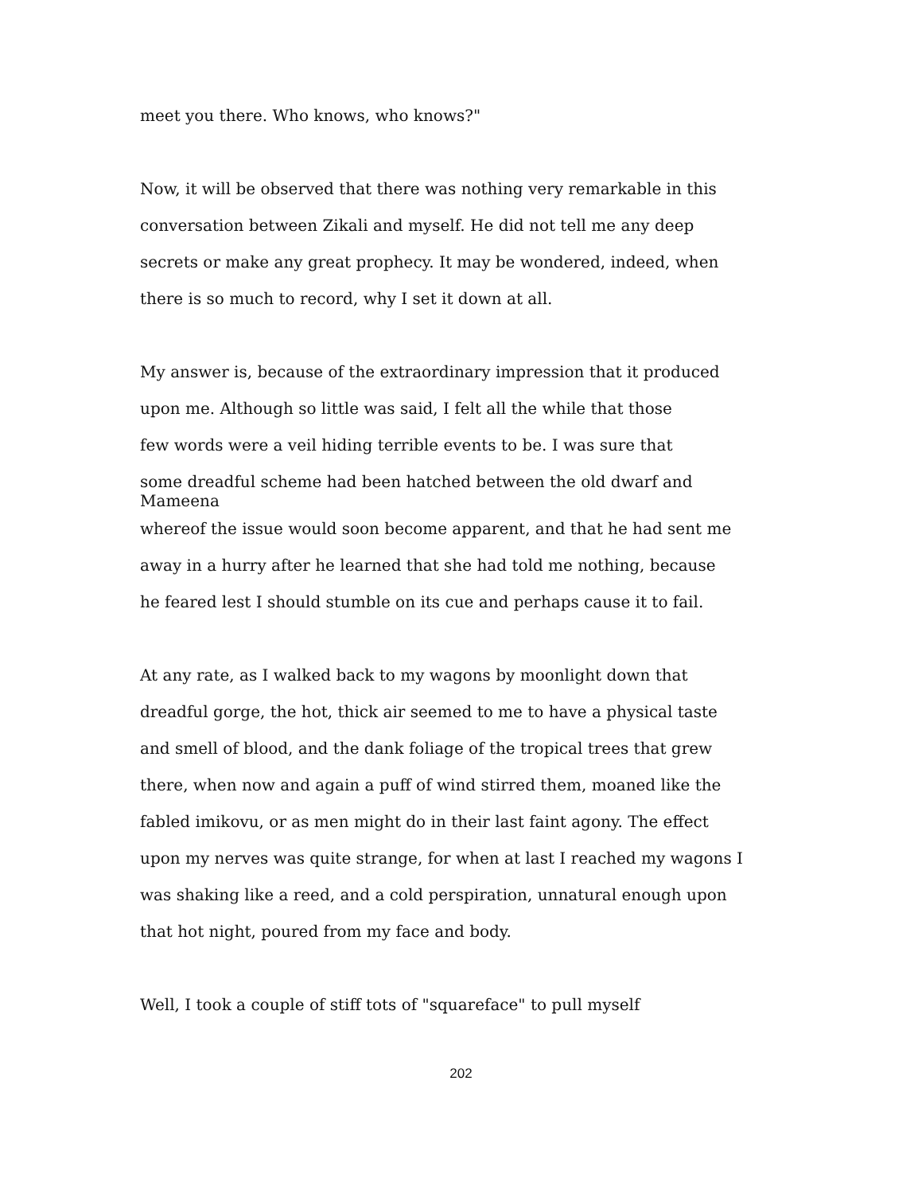meet you there. Who knows, who knows?"
Now, it will be observed that there was nothing very remarkable in this
conversation between Zikali and myself. He did not tell me any deep
secrets or make any great prophecy. It may be wondered, indeed, when
there is so much to record, why I set it down at all.
My answer is, because of the extraordinary impression that it produced
upon me. Although so little was said, I felt all the while that those
few words were a veil hiding terrible events to be. I was sure that
some dreadful scheme had been hatched between the old dwarf and
Mameena
whereof the issue would soon become apparent, and that he had sent me
away in a hurry after he learned that she had told me nothing, because
he feared lest I should stumble on its cue and perhaps cause it to fail.
At any rate, as I walked back to my wagons by moonlight down that
dreadful gorge, the hot, thick air seemed to me to have a physical taste
and smell of blood, and the dank foliage of the tropical trees that grew
there, when now and again a puff of wind stirred them, moaned like the
fabled imikovu, or as men might do in their last faint agony. The effect
upon my nerves was quite strange, for when at last I reached my wagons I
was shaking like a reed, and a cold perspiration, unnatural enough upon
that hot night, poured from my face and body.
Well, I took a couple of stiff tots of "squareface" to pull myself
202